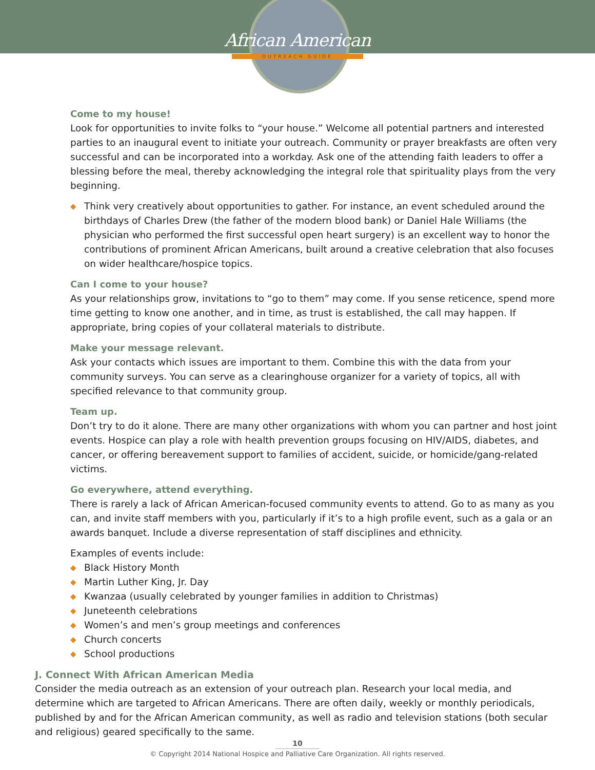African American
OUTREACH GUIDE
Come to my house!
Look for opportunities to invite folks to “your house.” Welcome all potential partners and interested parties to an inaugural event to initiate your outreach. Community or prayer breakfasts are often very successful and can be incorporated into a workday. Ask one of the attending faith leaders to offer a blessing before the meal, thereby acknowledging the integral role that spirituality plays from the very beginning.
◆ Think very creatively about opportunities to gather. For instance, an event scheduled around the birthdays of Charles Drew (the father of the modern blood bank) or Daniel Hale Williams (the physician who performed the first successful open heart surgery) is an excellent way to honor the contributions of prominent African Americans, built around a creative celebration that also focuses on wider healthcare/hospice topics.
Can I come to your house?
As your relationships grow, invitations to “go to them” may come. If you sense reticence, spend more time getting to know one another, and in time, as trust is established, the call may happen. If appropriate, bring copies of your collateral materials to distribute.
Make your message relevant.
Ask your contacts which issues are important to them. Combine this with the data from your community surveys. You can serve as a clearinghouse organizer for a variety of topics, all with specified relevance to that community group.
Team up.
Don’t try to do it alone. There are many other organizations with whom you can partner and host joint events. Hospice can play a role with health prevention groups focusing on HIV/AIDS, diabetes, and cancer, or offering bereavement support to families of accident, suicide, or homicide/gang-related victims.
Go everywhere, attend everything.
There is rarely a lack of African American-focused community events to attend. Go to as many as you can, and invite staff members with you, particularly if it’s to a high profile event, such as a gala or an awards banquet. Include a diverse representation of staff disciplines and ethnicity.
Examples of events include:
◆ Black History Month
◆ Martin Luther King, Jr. Day
◆ Kwanzaa (usually celebrated by younger families in addition to Christmas)
◆ Juneteenth celebrations
◆ Women’s and men’s group meetings and conferences
◆ Church concerts
◆ School productions
J. Connect With African American Media
Consider the media outreach as an extension of your outreach plan. Research your local media, and determine which are targeted to African Americans. There are often daily, weekly or monthly periodicals, published by and for the African American community, as well as radio and television stations (both secular and religious) geared specifically to the same.
10
© Copyright 2014 National Hospice and Palliative Care Organization. All rights reserved.